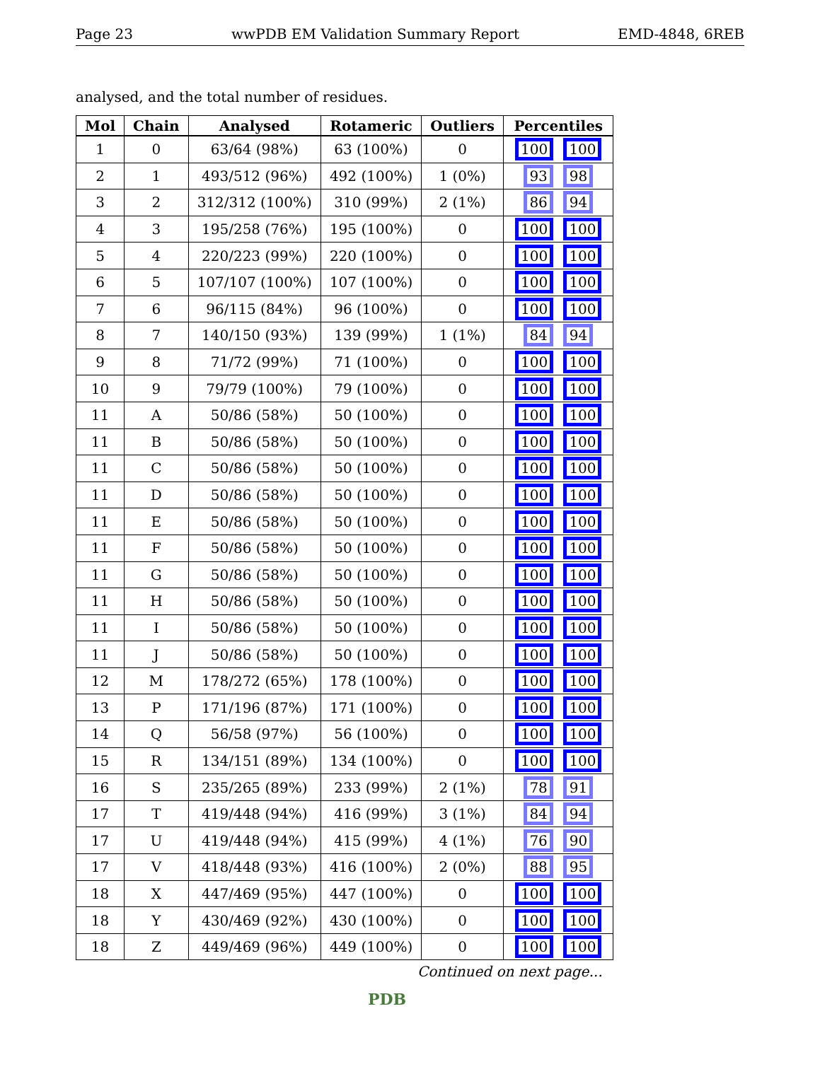Page 23 wwPDB EM Validation Summary Report EMD-4848, 6REB
analysed, and the total number of residues.
| Mol | Chain | Analysed | Rotameric | Outliers | Percentiles |
| --- | --- | --- | --- | --- | --- |
| 1 | 0 | 63/64 (98%) | 63 (100%) | 0 | 100 100 |
| 2 | 1 | 493/512 (96%) | 492 (100%) | 1 (0%) | 93 98 |
| 3 | 2 | 312/312 (100%) | 310 (99%) | 2 (1%) | 86 94 |
| 4 | 3 | 195/258 (76%) | 195 (100%) | 0 | 100 100 |
| 5 | 4 | 220/223 (99%) | 220 (100%) | 0 | 100 100 |
| 6 | 5 | 107/107 (100%) | 107 (100%) | 0 | 100 100 |
| 7 | 6 | 96/115 (84%) | 96 (100%) | 0 | 100 100 |
| 8 | 7 | 140/150 (93%) | 139 (99%) | 1 (1%) | 84 94 |
| 9 | 8 | 71/72 (99%) | 71 (100%) | 0 | 100 100 |
| 10 | 9 | 79/79 (100%) | 79 (100%) | 0 | 100 100 |
| 11 | A | 50/86 (58%) | 50 (100%) | 0 | 100 100 |
| 11 | B | 50/86 (58%) | 50 (100%) | 0 | 100 100 |
| 11 | C | 50/86 (58%) | 50 (100%) | 0 | 100 100 |
| 11 | D | 50/86 (58%) | 50 (100%) | 0 | 100 100 |
| 11 | E | 50/86 (58%) | 50 (100%) | 0 | 100 100 |
| 11 | F | 50/86 (58%) | 50 (100%) | 0 | 100 100 |
| 11 | G | 50/86 (58%) | 50 (100%) | 0 | 100 100 |
| 11 | H | 50/86 (58%) | 50 (100%) | 0 | 100 100 |
| 11 | I | 50/86 (58%) | 50 (100%) | 0 | 100 100 |
| 11 | J | 50/86 (58%) | 50 (100%) | 0 | 100 100 |
| 12 | M | 178/272 (65%) | 178 (100%) | 0 | 100 100 |
| 13 | P | 171/196 (87%) | 171 (100%) | 0 | 100 100 |
| 14 | Q | 56/58 (97%) | 56 (100%) | 0 | 100 100 |
| 15 | R | 134/151 (89%) | 134 (100%) | 0 | 100 100 |
| 16 | S | 235/265 (89%) | 233 (99%) | 2 (1%) | 78 91 |
| 17 | T | 419/448 (94%) | 416 (99%) | 3 (1%) | 84 94 |
| 17 | U | 419/448 (94%) | 415 (99%) | 4 (1%) | 76 90 |
| 17 | V | 418/448 (93%) | 416 (100%) | 2 (0%) | 88 95 |
| 18 | X | 447/469 (95%) | 447 (100%) | 0 | 100 100 |
| 18 | Y | 430/469 (92%) | 430 (100%) | 0 | 100 100 |
| 18 | Z | 449/469 (96%) | 449 (100%) | 0 | 100 100 |
Continued on next page...
PDB